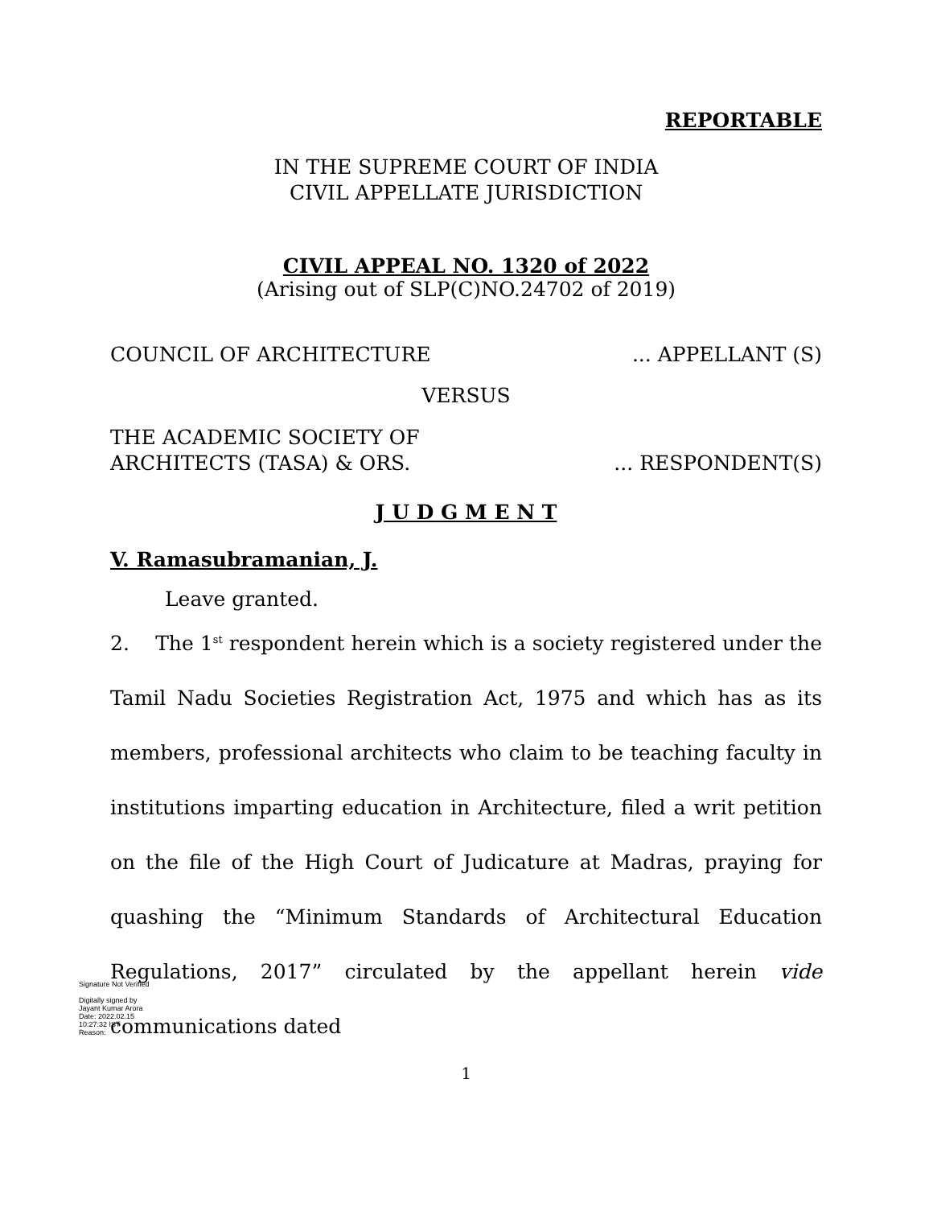REPORTABLE
IN THE SUPREME COURT OF INDIA
CIVIL APPELLATE JURISDICTION
CIVIL APPEAL NO. 1320 of 2022
(Arising out of SLP(C)NO.24702 of 2019)
COUNCIL OF ARCHITECTURE... APPELLANT (S)
VERSUS
THE ACADEMIC SOCIETY OF
ARCHITECTS (TASA) & ORS.... RESPONDENT(S)
J U D G M E N T
V. Ramasubramanian, J.
Leave granted.
2. The 1<sup>st</sup> respondent herein which is a society registered under the Tamil Nadu Societies Registration Act, 1975 and which has as its members, professional architects who claim to be teaching faculty in institutions imparting education in Architecture, filed a writ petition on the file of the High Court of Judicature at Madras, praying for quashing the “Minimum Standards of Architectural Education Regulations, 2017” circulated by the appellant herein vide communications dated
1
Signature Not Verified
Digitally signed by
Jayant Kumar Arora
Date: 2022.02.15
10:27:32 IST
Reason: